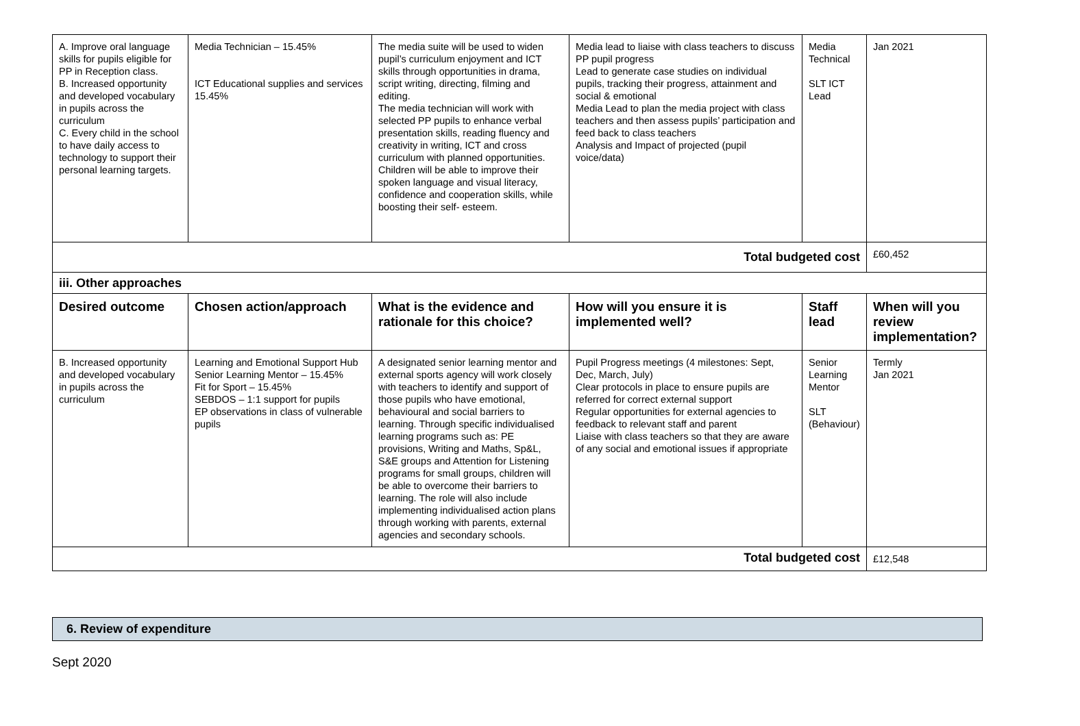| A. Improve oral language skills for pupils eligible for PP in Reception class. B. Increased opportunity and developed vocabulary in pupils across the curriculum C. Every child in the school to have daily access to technology to support their personal learning targets. | Media Technician – 15.45% ICT Educational supplies and services 15.45% | The media suite will be used to widen pupil’s curriculum enjoyment and ICT skills through opportunities in drama, script writing, directing, filming and editing. The media technician will work with selected PP pupils to enhance verbal presentation skills, reading fluency and creativity in writing, ICT and cross curriculum with planned opportunities. Children will be able to improve their spoken language and visual literacy, confidence and cooperation skills, while boosting their self- esteem. | Media lead to liaise with class teachers to discuss PP pupil progress Lead to generate case studies on individual pupils, tracking their progress, attainment and social & emotional Media Lead to plan the media project with class teachers and then assess pupils’ participation and feed back to class teachers Analysis and Impact of projected (pupil voice/data) | Media Technical SLT ICT Lead | Jan 2021 |
| Total budgeted cost | | | | | £60,452 |
| iii. Other approaches | | | | | |
| Desired outcome | Chosen action/approach | What is the evidence and rationale for this choice? | How will you ensure it is implemented well? | Staff lead | When will you review implementation? |
| B. Increased opportunity and developed vocabulary in pupils across the curriculum | Learning and Emotional Support Hub Senior Learning Mentor – 15.45% Fit for Sport – 15.45% SEBDOS – 1:1 support for pupils EP observations in class of vulnerable pupils | A designated senior learning mentor and external sports agency will work closely with teachers to identify and support of those pupils who have emotional, behavioural and social barriers to learning. Through specific individualised learning programs such as: PE provisions, Writing and Maths, Sp&L, S&E groups and Attention for Listening programs for small groups, children will be able to overcome their barriers to learning. The role will also include implementing individualised action plans through working with parents, external agencies and secondary schools. | Pupil Progress meetings (4 milestones: Sept, Dec, March, July) Clear protocols in place to ensure pupils are referred for correct external support Regular opportunities for external agencies to feedback to relevant staff and parent Liaise with class teachers so that they are aware of any social and emotional issues if appropriate | Senior Learning Mentor SLT (Behaviour) | Termly Jan 2021 |
| Total budgeted cost | | | | | £12,548 |
6. Review of expenditure
Sept 2020